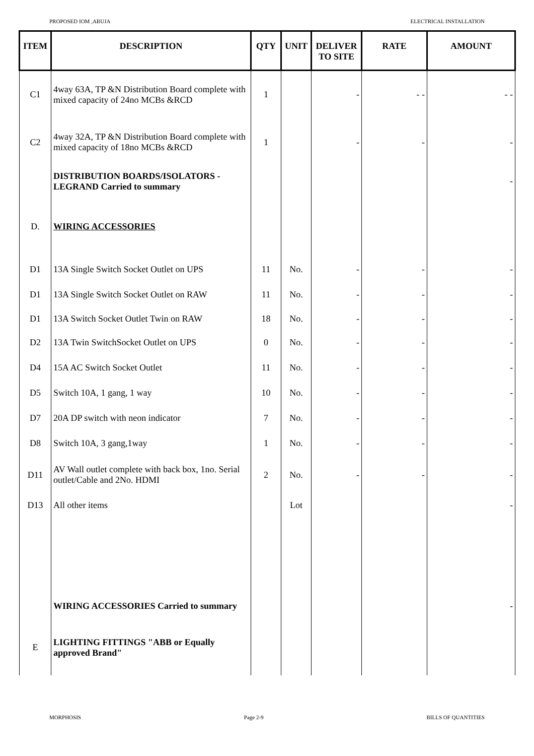PROPOSED IOM ,ABUJA ELECTRICAL INSTALLATION
| ITEM | DESCRIPTION | QTY | UNIT | DELIVER TO SITE | RATE | AMOUNT |
| --- | --- | --- | --- | --- | --- | --- |
| C1 | 4way 63A, TP &N Distribution Board complete with mixed capacity of 24no MCBs &RCD | 1 | | - | - - | - - |
| C2 | 4way 32A, TP &N Distribution Board complete with mixed capacity of 18no MCBs &RCD | 1 | | - | - | - |
| | DISTRIBUTION BOARDS/ISOLATORS - LEGRAND Carried to summary | | | | | - |
| D. | WIRING ACCESSORIES | | | | | |
| D1 | 13A Single Switch Socket Outlet on UPS | 11 | No. | - | - | - |
| D1 | 13A Single Switch Socket Outlet on RAW | 11 | No. | - | - | - |
| D1 | 13A Switch Socket Outlet Twin on RAW | 18 | No. | - | - | - |
| D2 | 13A Twin SwitchSocket Outlet on UPS | 0 | No. | - | - | - |
| D4 | 15A AC Switch Socket Outlet | 11 | No. | - | - | - |
| D5 | Switch 10A, 1 gang, 1 way | 10 | No. | - | - | - |
| D7 | 20A DP switch with neon indicator | 7 | No. | - | - | - |
| D8 | Switch 10A, 3 gang,1way | 1 | No. | - | - | - |
| D11 | AV Wall outlet complete with back box, 1no. Serial outlet/Cable and 2No. HDMI | 2 | No. | - | - | - |
| D13 | All other items | | Lot | | | - |
| | WIRING ACCESSORIES Carried to summary | | | | | - |
| E | LIGHTING FITTINGS "ABB or Equally approved Brand" | | | | | |
MORPHOSIS Page 2-9 BILLS OF QUANTITIES